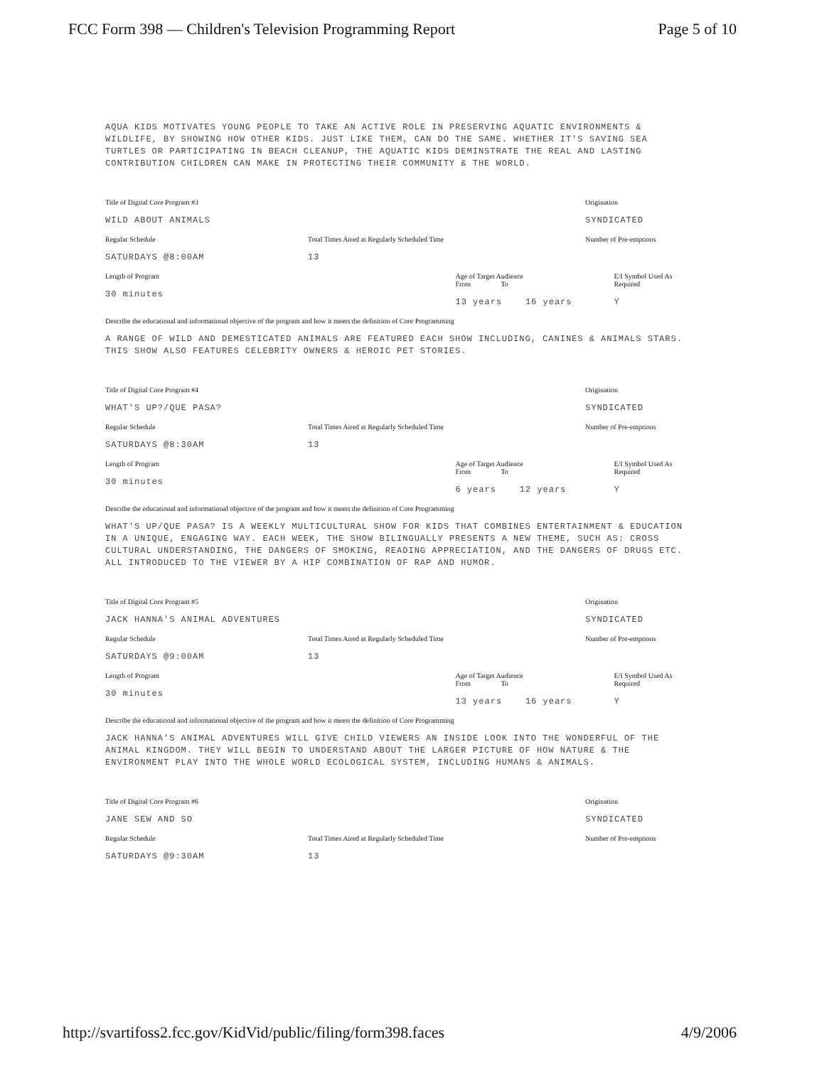FCC Form 398 — Children's Television Programming Report
Page 5 of 10
AQUA KIDS MOTIVATES YOUNG PEOPLE TO TAKE AN ACTIVE ROLE IN PRESERVING AQUATIC ENVIRONMENTS & WILDLIFE, BY SHOWING HOW OTHER KIDS. JUST LIKE THEM, CAN DO THE SAME. WHETHER IT'S SAVING SEA TURTLES OR PARTICIPATING IN BEACH CLEANUP, THE AQUATIC KIDS DEMINSTRATE THE REAL AND LASTING CONTRIBUTION CHILDREN CAN MAKE IN PROTECTING THEIR COMMUNITY & THE WORLD.
Title of Digital Core Program #3
WILD ABOUT ANIMALS
Origination
SYNDICATED
Regular Schedule
SATURDAYS @8:00AM
Total Times Aired at Regularly Scheduled Time
13
Number of Pre-emptions
Length of Program
30 minutes
Age of Target Audience
From To
13 years 16 years
E/I Symbol Used As Required
Y
Describe the educational and informational objective of the program and how it meets the definition of Core Programming
A RANGE OF WILD AND DEMESTICATED ANIMALS ARE FEATURED EACH SHOW INCLUDING, CANINES & ANIMALS STARS. THIS SHOW ALSO FEATURES CELEBRITY OWNERS & HEROIC PET STORIES.
Title of Digital Core Program #4
WHAT'S UP?/QUE PASA?
Origination
SYNDICATED
Regular Schedule
SATURDAYS @8:30AM
Total Times Aired at Regularly Scheduled Time
13
Number of Pre-emptions
Length of Program
30 minutes
Age of Target Audience
From To
6 years 12 years
E/I Symbol Used As Required
Y
Describe the educational and informational objective of the program and how it meets the definition of Core Programming
WHAT'S UP/QUE PASA? IS A WEEKLY MULTICULTURAL SHOW FOR KIDS THAT COMBINES ENTERTAINMENT & EDUCATION IN A UNIQUE, ENGAGING WAY. EACH WEEK, THE SHOW BILINGUALLY PRESENTS A NEW THEME, SUCH AS: CROSS CULTURAL UNDERSTANDING, THE DANGERS OF SMOKING, READING APPRECIATION, AND THE DANGERS OF DRUGS ETC. ALL INTRODUCED TO THE VIEWER BY A HIP COMBINATION OF RAP AND HUMOR.
Title of Digital Core Program #5
JACK HANNA'S ANIMAL ADVENTURES
Origination
SYNDICATED
Regular Schedule
SATURDAYS @9:00AM
Total Times Aired at Regularly Scheduled Time
13
Number of Pre-emptions
Length of Program
30 minutes
Age of Target Audience
From To
13 years 16 years
E/I Symbol Used As Required
Y
Describe the educational and informational objective of the program and how it meets the definition of Core Programming
JACK HANNA'S ANIMAL ADVENTURES WILL GIVE CHILD VIEWERS AN INSIDE LOOK INTO THE WONDERFUL OF THE ANIMAL KINGDOM. THEY WILL BEGIN TO UNDERSTAND ABOUT THE LARGER PICTURE OF HOW NATURE & THE ENVIRONMENT PLAY INTO THE WHOLE WORLD ECOLOGICAL SYSTEM, INCLUDING HUMANS & ANIMALS.
Title of Digital Core Program #6
JANE SEW AND SO
Origination
SYNDICATED
Regular Schedule
SATURDAYS @9:30AM
Total Times Aired at Regularly Scheduled Time
13
Number of Pre-emptions
http://svartifoss2.fcc.gov/KidVid/public/filing/form398.faces
4/9/2006